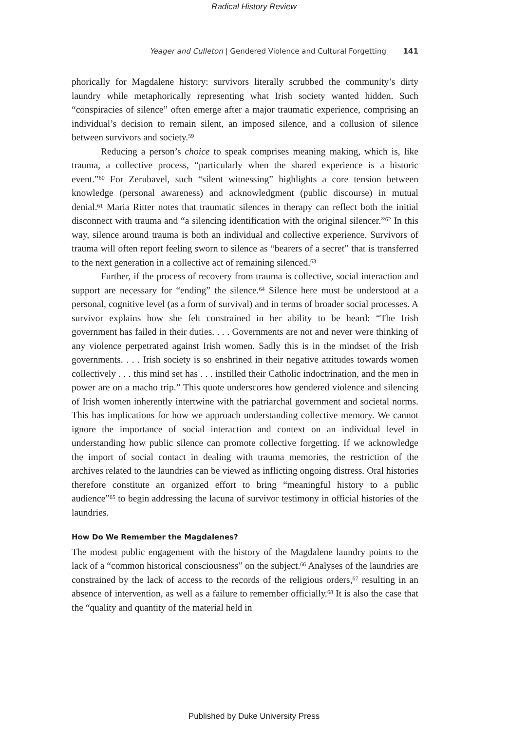Radical History Review
Yeager and Culleton | Gendered Violence and Cultural Forgetting 141
phorically for Magdalene history: survivors literally scrubbed the community’s dirty laundry while metaphorically representing what Irish society wanted hidden. Such “conspiracies of silence” often emerge after a major traumatic experience, comprising an individual’s decision to remain silent, an imposed silence, and a collusion of silence between survivors and society.<sup>59</sup>
Reducing a person’s choice to speak comprises meaning making, which is, like trauma, a collective process, “particularly when the shared experience is a historic event.”<sup>60</sup> For Zerubavel, such “silent witnessing” highlights a core tension between knowledge (personal awareness) and acknowledgment (public discourse) in mutual denial.<sup>61</sup> Maria Ritter notes that traumatic silences in therapy can reflect both the initial disconnect with trauma and “a silencing identification with the original silencer.”<sup>62</sup> In this way, silence around trauma is both an individual and collective experience. Survivors of trauma will often report feeling sworn to silence as “bearers of a secret” that is transferred to the next generation in a collective act of remaining silenced.<sup>63</sup>
Further, if the process of recovery from trauma is collective, social interaction and support are necessary for “ending” the silence.<sup>64</sup> Silence here must be understood at a personal, cognitive level (as a form of survival) and in terms of broader social processes. A survivor explains how she felt constrained in her ability to be heard: “The Irish government has failed in their duties. . . . Governments are not and never were thinking of any violence perpetrated against Irish women. Sadly this is in the mindset of the Irish governments. . . . Irish society is so enshrined in their negative attitudes towards women collectively . . . this mind set has . . . instilled their Catholic indoctrination, and the men in power are on a macho trip.” This quote underscores how gendered violence and silencing of Irish women inherently intertwine with the patriarchal government and societal norms. This has implications for how we approach understanding collective memory. We cannot ignore the importance of social interaction and context on an individual level in understanding how public silence can promote collective forgetting. If we acknowledge the import of social contact in dealing with trauma memories, the restriction of the archives related to the laundries can be viewed as inflicting ongoing distress. Oral histories therefore constitute an organized effort to bring “meaningful history to a public audience”<sup>65</sup> to begin addressing the lacuna of survivor testimony in official histories of the laundries.
How Do We Remember the Magdalenes?
The modest public engagement with the history of the Magdalene laundry points to the lack of a “common historical consciousness” on the subject.<sup>66</sup> Analyses of the laundries are constrained by the lack of access to the records of the religious orders,<sup>67</sup> resulting in an absence of intervention, as well as a failure to remember officially.<sup>68</sup> It is also the case that the “quality and quantity of the material held in
Published by Duke University Press